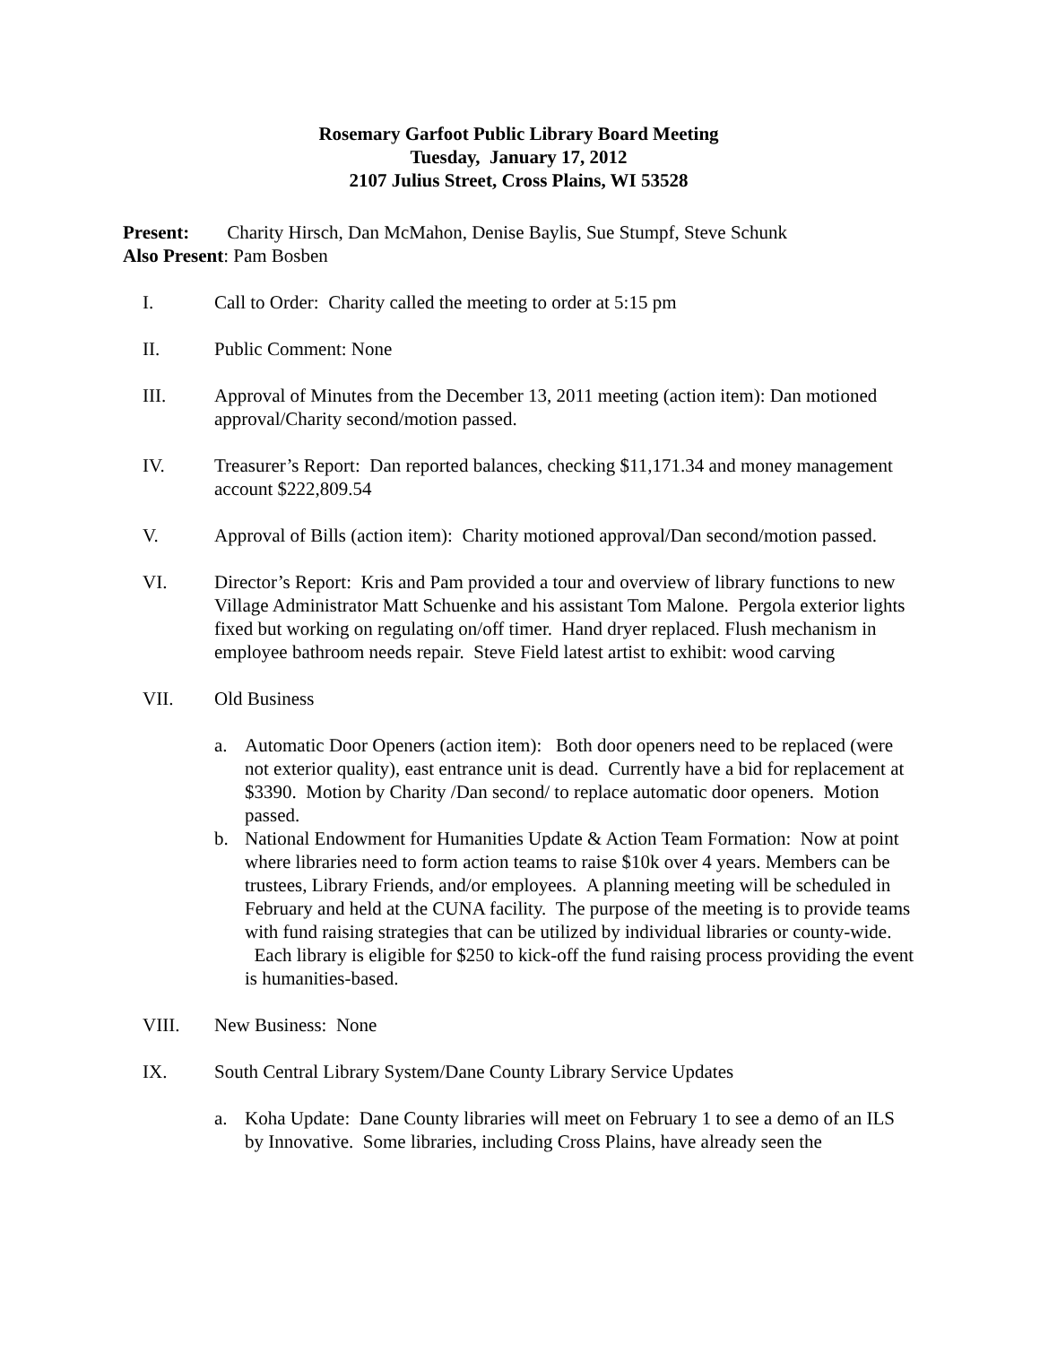Rosemary Garfoot Public Library Board Meeting
Tuesday, January 17, 2012
2107 Julius Street, Cross Plains, WI 53528
Present: Charity Hirsch, Dan McMahon, Denise Baylis, Sue Stumpf, Steve Schunk
Also Present: Pam Bosben
I. Call to Order: Charity called the meeting to order at 5:15 pm
II. Public Comment: None
III. Approval of Minutes from the December 13, 2011 meeting (action item): Dan motioned approval/Charity second/motion passed.
IV. Treasurer’s Report: Dan reported balances, checking $11,171.34 and money management account $222,809.54
V. Approval of Bills (action item): Charity motioned approval/Dan second/motion passed.
VI. Director’s Report: Kris and Pam provided a tour and overview of library functions to new Village Administrator Matt Schuenke and his assistant Tom Malone. Pergola exterior lights fixed but working on regulating on/off timer. Hand dryer replaced. Flush mechanism in employee bathroom needs repair. Steve Field latest artist to exhibit: wood carving
VII. Old Business
a. Automatic Door Openers (action item): Both door openers need to be replaced (were not exterior quality), east entrance unit is dead. Currently have a bid for replacement at $3390. Motion by Charity /Dan second/ to replace automatic door openers. Motion passed.
b. National Endowment for Humanities Update & Action Team Formation: Now at point where libraries need to form action teams to raise $10k over 4 years. Members can be trustees, Library Friends, and/or employees. A planning meeting will be scheduled in February and held at the CUNA facility. The purpose of the meeting is to provide teams with fund raising strategies that can be utilized by individual libraries or county-wide. Each library is eligible for $250 to kick-off the fund raising process providing the event is humanities-based.
VIII. New Business: None
IX. South Central Library System/Dane County Library Service Updates
a. Koha Update: Dane County libraries will meet on February 1 to see a demo of an ILS by Innovative. Some libraries, including Cross Plains, have already seen the